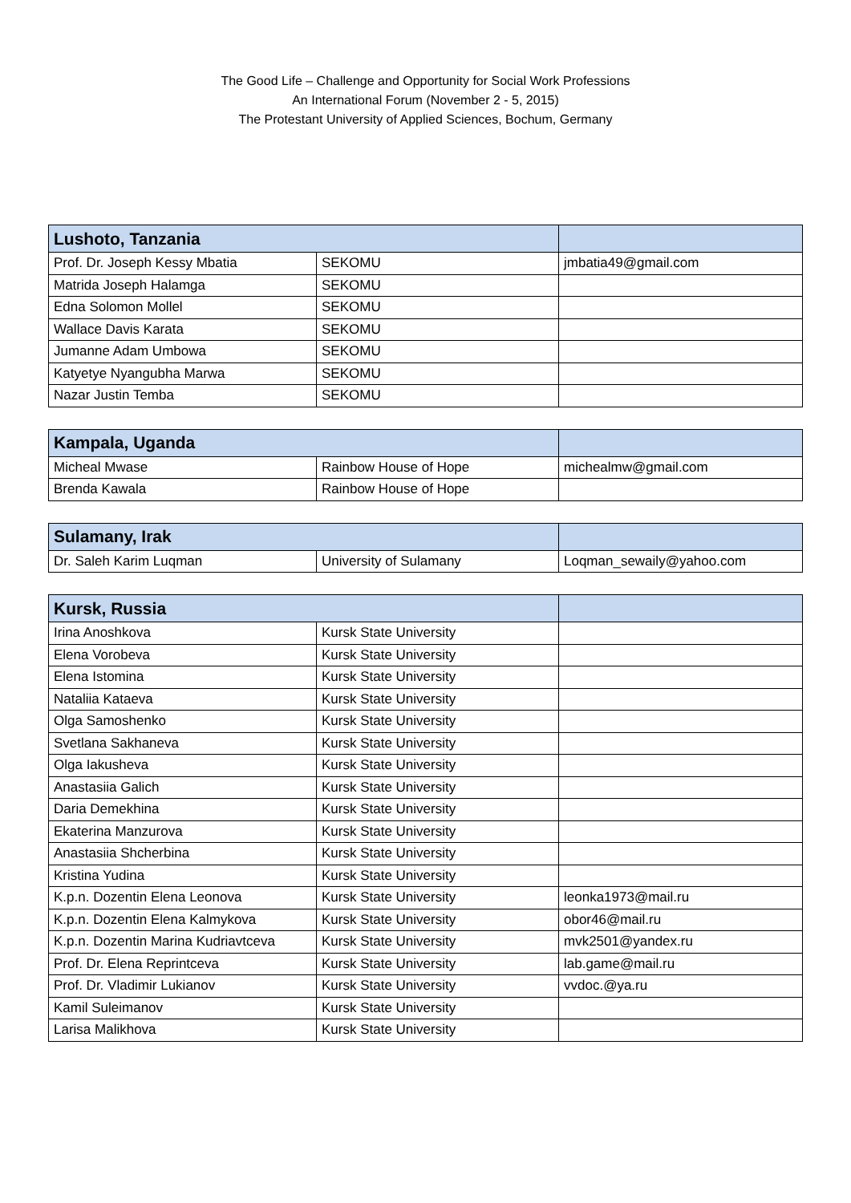The Good Life – Challenge and Opportunity for Social Work Professions
An International Forum (November 2 - 5, 2015)
The Protestant University of Applied Sciences, Bochum, Germany
| Lushoto, Tanzania | | |
| --- | --- | --- |
| Prof. Dr. Joseph Kessy Mbatia | SEKOMU | jmbatia49@gmail.com |
| Matrida Joseph Halamga | SEKOMU | |
| Edna Solomon Mollel | SEKOMU | |
| Wallace Davis Karata | SEKOMU | |
| Jumanne Adam Umbowa | SEKOMU | |
| Katyetye Nyangubha Marwa | SEKOMU | |
| Nazar Justin Temba | SEKOMU | |
| Kampala, Uganda | | |
| --- | --- | --- |
| Micheal Mwase | Rainbow House of Hope | michealmw@gmail.com |
| Brenda Kawala | Rainbow House of Hope | |
| Sulamany, Irak | | |
| --- | --- | --- |
| Dr. Saleh Karim Luqman | University of Sulamany | Loqman_sewaily@yahoo.com |
| Kursk, Russia | | |
| --- | --- | --- |
| Irina Anoshkova | Kursk State University | |
| Elena Vorobeva | Kursk State University | |
| Elena Istomina | Kursk State University | |
| Nataliia Kataeva | Kursk State University | |
| Olga Samoshenko | Kursk State University | |
| Svetlana Sakhaneva | Kursk State University | |
| Olga Iakusheva | Kursk State University | |
| Anastasiia Galich | Kursk State University | |
| Daria Demekhina | Kursk State University | |
| Ekaterina Manzurova | Kursk State University | |
| Anastasiia Shcherbina | Kursk State University | |
| Kristina Yudina | Kursk State University | |
| K.p.n. Dozentin Elena Leonova | Kursk State University | leonka1973@mail.ru |
| K.p.n. Dozentin Elena Kalmykova | Kursk State University | obor46@mail.ru |
| K.p.n. Dozentin Marina Kudriavtceva | Kursk State University | mvk2501@yandex.ru |
| Prof. Dr. Elena Reprintceva | Kursk State University | lab.game@mail.ru |
| Prof. Dr. Vladimir Lukianov | Kursk State University | vvdoc.@ya.ru |
| Kamil Suleimanov | Kursk State University | |
| Larisa Malikhova | Kursk State University | |